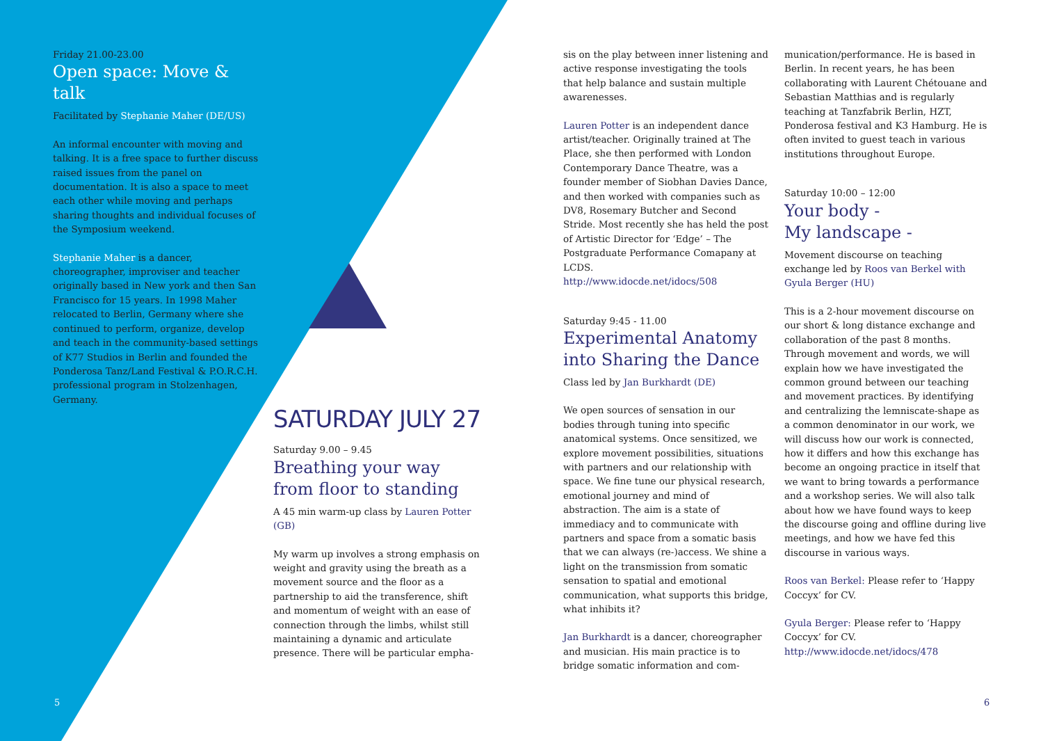Friday 21.00-23.00
Open space: Move & talk
Facilitated by Stephanie Maher (DE/US)
An informal encounter with moving and talking. It is a free space to further discuss raised issues from the panel on documentation. It is also a space to meet each other while moving and perhaps sharing thoughts and individual focuses of the Symposium weekend.
Stephanie Maher is a dancer, choreographer, improviser and teacher originally based in New york and then San Francisco for 15 years. In 1998 Maher relocated to Berlin, Germany where she continued to perform, organize, develop and teach in the community-based settings of K77 Studios in Berlin and founded the Ponderosa Tanz/Land Festival & P.O.R.C.H. professional program in Stolzenhagen, Germany.
SATURDAY JULY 27
Saturday 9.00 – 9.45
Breathing your way from floor to standing
A 45 min warm-up class by Lauren Potter (GB)
My warm up involves a strong emphasis on weight and gravity using the breath as a movement source and the floor as a partnership to aid the transference, shift and momentum of weight with an ease of connection through the limbs, whilst still maintaining a dynamic and articulate presence. There will be particular empha-
sis on the play between inner listening and active response investigating the tools that help balance and sustain multiple awarenesses.
Lauren Potter is an independent dance artist/teacher. Originally trained at The Place, she then performed with London Contemporary Dance Theatre, was a founder member of Siobhan Davies Dance, and then worked with companies such as DV8, Rosemary Butcher and Second Stride. Most recently she has held the post of Artistic Director for ‘Edge’ – The Postgraduate Performance Comapany at LCDS.
http://www.idocde.net/idocs/508
Saturday 9:45 - 11.00
Experimental Anatomy into Sharing the Dance
Class led by Jan Burkhardt (DE)
We open sources of sensation in our bodies through tuning into specific anatomical systems. Once sensitized, we explore movement possibilities, situations with partners and our relationship with space. We fine tune our physical research, emotional journey and mind of abstraction. The aim is a state of immediacy and to communicate with partners and space from a somatic basis that we can always (re-)access. We shine a light on the transmission from somatic sensation to spatial and emotional communication, what supports this bridge, what inhibits it?
Jan Burkhardt is a dancer, choreographer and musician. His main practice is to bridge somatic information and com-
munication/performance. He is based in Berlin. In recent years, he has been collaborating with Laurent Chétouane and Sebastian Matthias and is regularly teaching at Tanzfabrik Berlin, HZT, Ponderosa festival and K3 Hamburg. He is often invited to guest teach in various institutions throughout Europe.
Saturday 10:00 – 12:00
Your body -
My landscape -
Movement discourse on teaching exchange led by Roos van Berkel with Gyula Berger (HU)
This is a 2-hour movement discourse on our short & long distance exchange and collaboration of the past 8 months. Through movement and words, we will explain how we have investigated the common ground between our teaching and movement practices. By identifying and centralizing the lemniscate-shape as a common denominator in our work, we will discuss how our work is connected, how it differs and how this exchange has become an ongoing practice in itself that we want to bring towards a performance and a workshop series. We will also talk about how we have found ways to keep the discourse going and offline during live meetings, and how we have fed this discourse in various ways.
Roos van Berkel: Please refer to ‘Happy Coccyx’ for CV.
Gyula Berger: Please refer to ‘Happy Coccyx’ for CV.
http://www.idocde.net/idocs/478
5 6